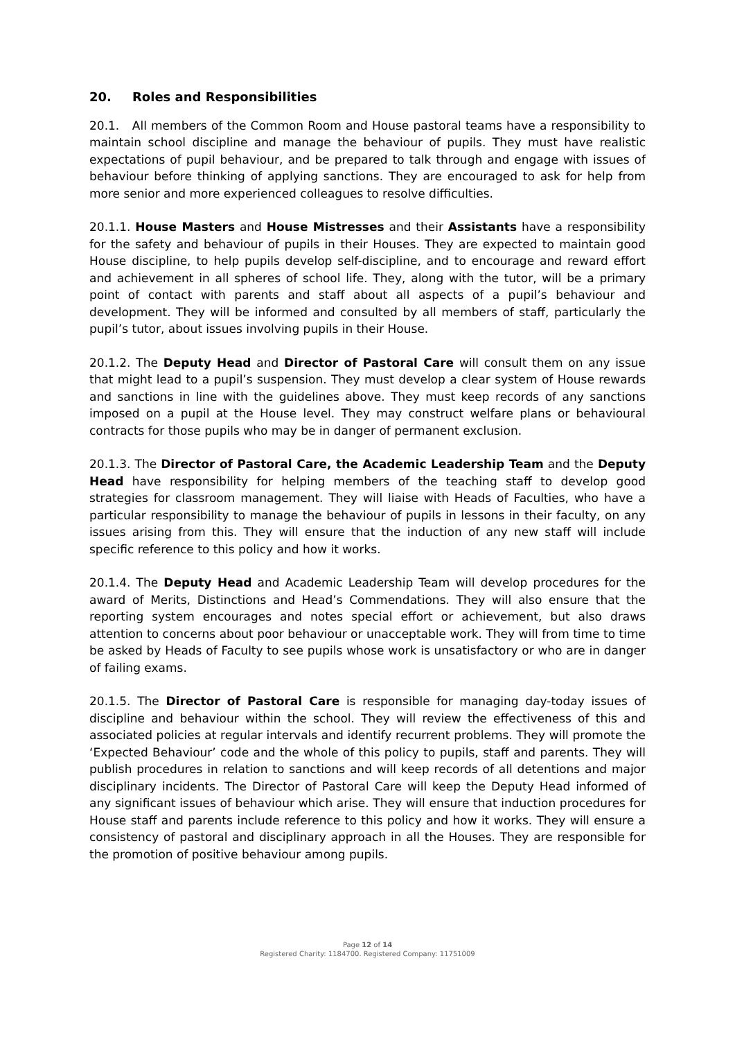20. Roles and Responsibilities
20.1. All members of the Common Room and House pastoral teams have a responsibility to maintain school discipline and manage the behaviour of pupils. They must have realistic expectations of pupil behaviour, and be prepared to talk through and engage with issues of behaviour before thinking of applying sanctions. They are encouraged to ask for help from more senior and more experienced colleagues to resolve difficulties.
20.1.1. House Masters and House Mistresses and their Assistants have a responsibility for the safety and behaviour of pupils in their Houses. They are expected to maintain good House discipline, to help pupils develop self-discipline, and to encourage and reward effort and achievement in all spheres of school life. They, along with the tutor, will be a primary point of contact with parents and staff about all aspects of a pupil’s behaviour and development. They will be informed and consulted by all members of staff, particularly the pupil’s tutor, about issues involving pupils in their House.
20.1.2. The Deputy Head and Director of Pastoral Care will consult them on any issue that might lead to a pupil’s suspension. They must develop a clear system of House rewards and sanctions in line with the guidelines above. They must keep records of any sanctions imposed on a pupil at the House level. They may construct welfare plans or behavioural contracts for those pupils who may be in danger of permanent exclusion.
20.1.3. The Director of Pastoral Care, the Academic Leadership Team and the Deputy Head have responsibility for helping members of the teaching staff to develop good strategies for classroom management. They will liaise with Heads of Faculties, who have a particular responsibility to manage the behaviour of pupils in lessons in their faculty, on any issues arising from this. They will ensure that the induction of any new staff will include specific reference to this policy and how it works.
20.1.4. The Deputy Head and Academic Leadership Team will develop procedures for the award of Merits, Distinctions and Head’s Commendations. They will also ensure that the reporting system encourages and notes special effort or achievement, but also draws attention to concerns about poor behaviour or unacceptable work. They will from time to time be asked by Heads of Faculty to see pupils whose work is unsatisfactory or who are in danger of failing exams.
20.1.5. The Director of Pastoral Care is responsible for managing day-today issues of discipline and behaviour within the school. They will review the effectiveness of this and associated policies at regular intervals and identify recurrent problems. They will promote the ‘Expected Behaviour’ code and the whole of this policy to pupils, staff and parents. They will publish procedures in relation to sanctions and will keep records of all detentions and major disciplinary incidents. The Director of Pastoral Care will keep the Deputy Head informed of any significant issues of behaviour which arise. They will ensure that induction procedures for House staff and parents include reference to this policy and how it works. They will ensure a consistency of pastoral and disciplinary approach in all the Houses. They are responsible for the promotion of positive behaviour among pupils.
Page 12 of 14
Registered Charity: 1184700. Registered Company: 11751009